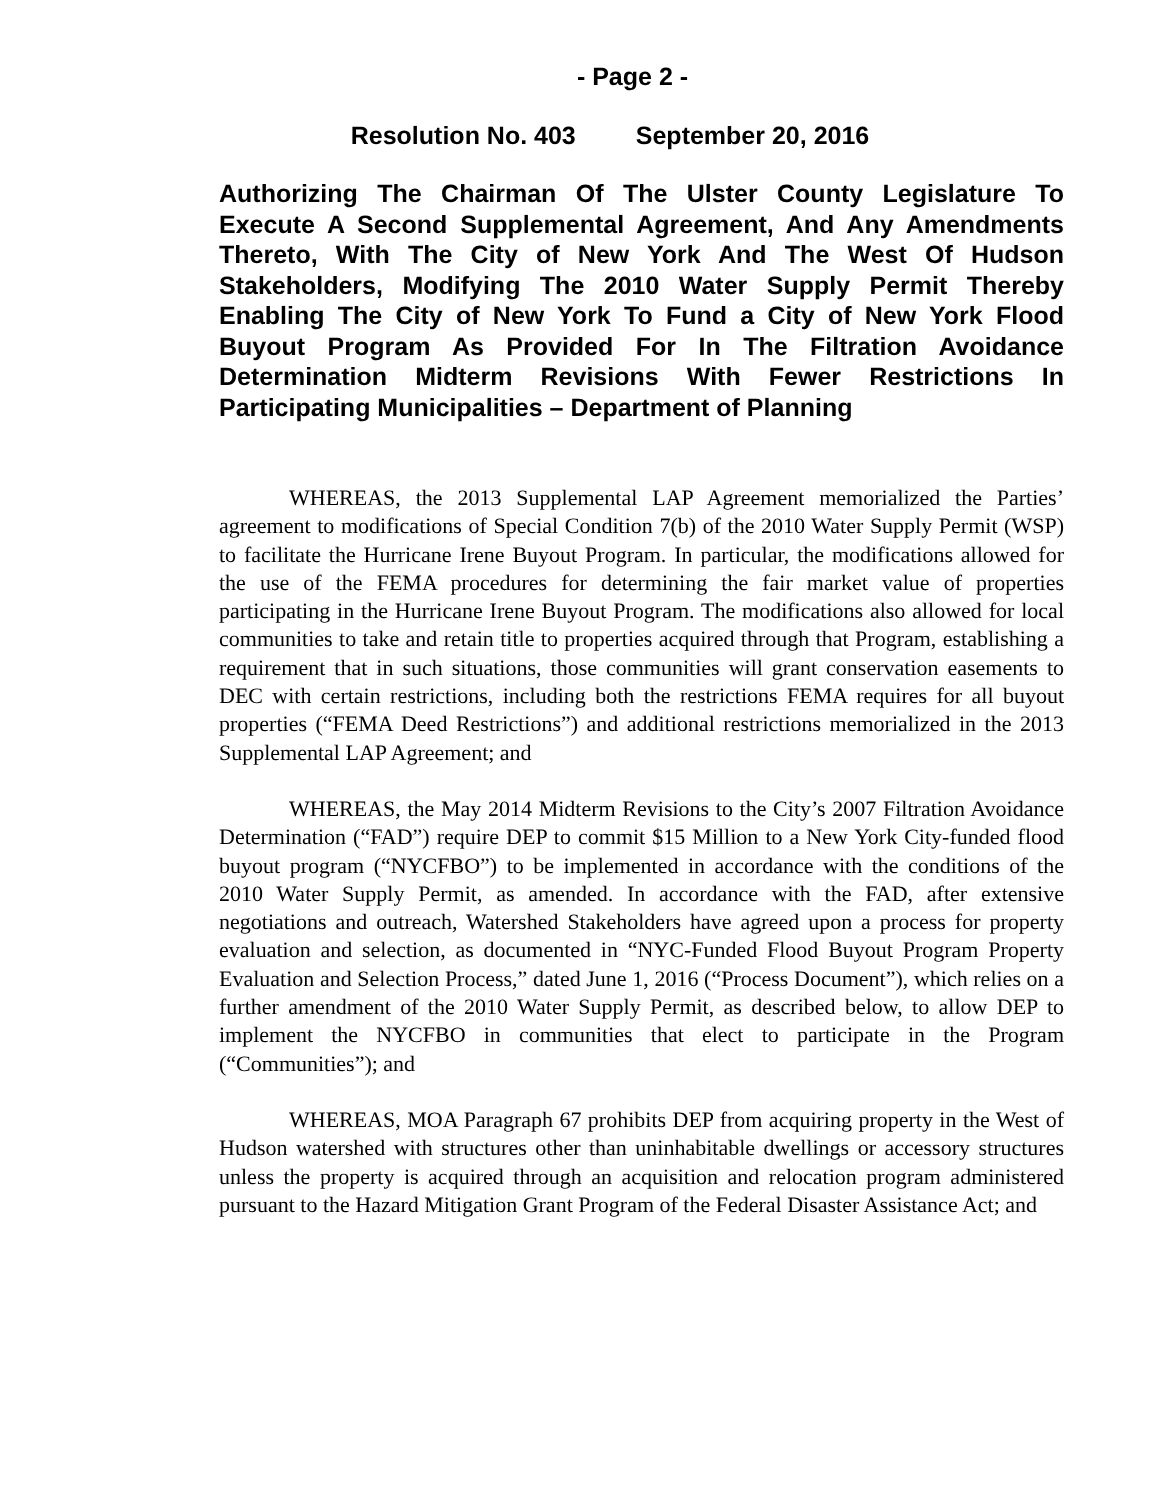- Page 2 -
Resolution No. 403 September 20, 2016
Authorizing The Chairman Of The Ulster County Legislature To Execute A Second Supplemental Agreement, And Any Amendments Thereto, With The City of New York And The West Of Hudson Stakeholders, Modifying The 2010 Water Supply Permit Thereby Enabling The City of New York To Fund a City of New York Flood Buyout Program As Provided For In The Filtration Avoidance Determination Midterm Revisions With Fewer Restrictions In Participating Municipalities – Department of Planning
WHEREAS, the 2013 Supplemental LAP Agreement memorialized the Parties’ agreement to modifications of Special Condition 7(b) of the 2010 Water Supply Permit (WSP) to facilitate the Hurricane Irene Buyout Program. In particular, the modifications allowed for the use of the FEMA procedures for determining the fair market value of properties participating in the Hurricane Irene Buyout Program. The modifications also allowed for local communities to take and retain title to properties acquired through that Program, establishing a requirement that in such situations, those communities will grant conservation easements to DEC with certain restrictions, including both the restrictions FEMA requires for all buyout properties (“FEMA Deed Restrictions”) and additional restrictions memorialized in the 2013 Supplemental LAP Agreement; and
WHEREAS, the May 2014 Midterm Revisions to the City’s 2007 Filtration Avoidance Determination (“FAD”) require DEP to commit $15 Million to a New York City-funded flood buyout program (“NYCFBO”) to be implemented in accordance with the conditions of the 2010 Water Supply Permit, as amended. In accordance with the FAD, after extensive negotiations and outreach, Watershed Stakeholders have agreed upon a process for property evaluation and selection, as documented in “NYC-Funded Flood Buyout Program Property Evaluation and Selection Process,” dated June 1, 2016 (“Process Document”), which relies on a further amendment of the 2010 Water Supply Permit, as described below, to allow DEP to implement the NYCFBO in communities that elect to participate in the Program (“Communities”); and
WHEREAS, MOA Paragraph 67 prohibits DEP from acquiring property in the West of Hudson watershed with structures other than uninhabitable dwellings or accessory structures unless the property is acquired through an acquisition and relocation program administered pursuant to the Hazard Mitigation Grant Program of the Federal Disaster Assistance Act; and